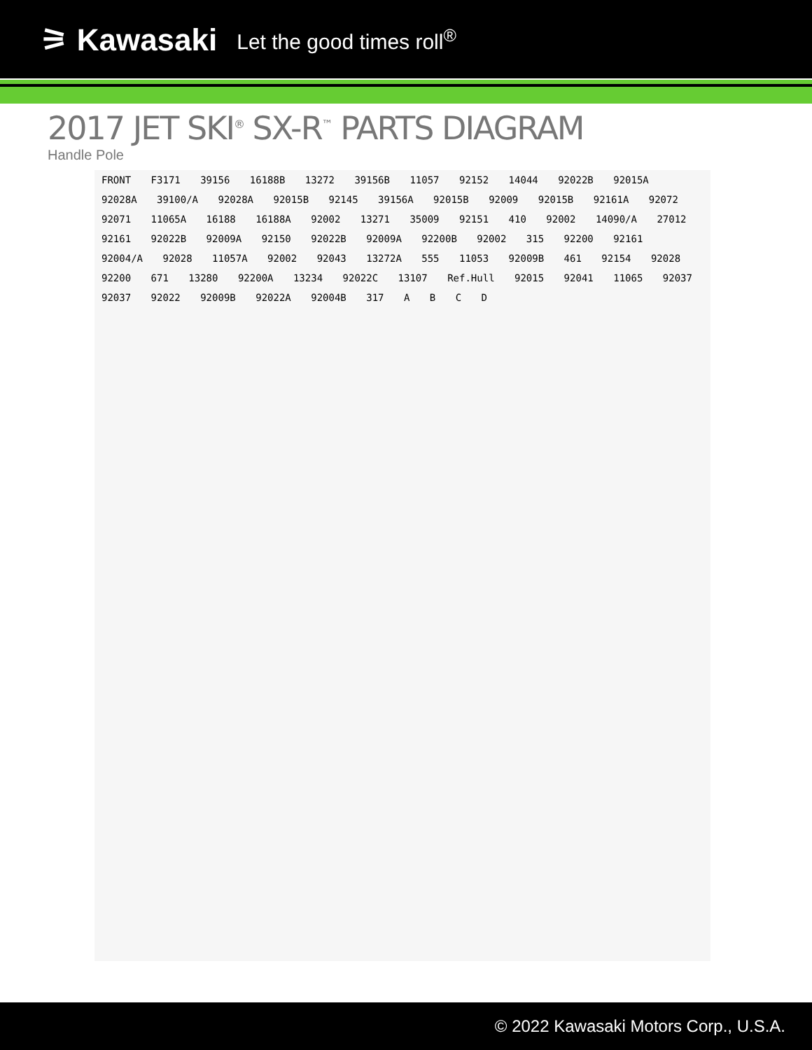⚞ Kawasaki Let the good times roll<sup>®</sup>
2017 JET SKI<sup>®</sup> SX-R<sup>™</sup> PARTS DIAGRAM
Handle Pole
FRONT F3171 39156 16188B 13272 39156B 11057 92152 14044 92022B 92015A 92028A 39100/A 92028A 92015B 92145 39156A 92015B 92009 92015B 92161A 92072 92071 11065A 16188 16188A 92002 13271 35009 92151 410 92002 14090/A 27012 92161 92022B 92009A 92150 92022B 92009A 92200B 92002 315 92200 92161 92004/A 92028 11057A 92002 92043 13272A 555 11053 92009B 461 92154 92028 92200 671 13280 92200A 13234 92022C 13107 Ref.Hull 92015 92041 11065 92037 92037 92022 92009B 92022A 92004B 317 A B C D
© 2022 Kawasaki Motors Corp., U.S.A.